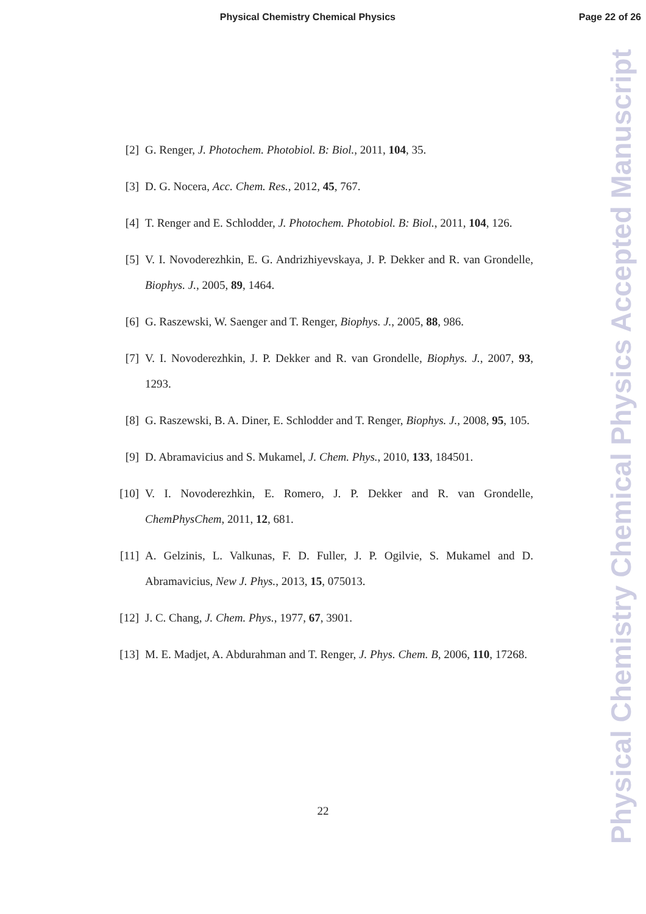Physical Chemistry Chemical Physics
Page 22 of 26
[2] G. Renger, J. Photochem. Photobiol. B: Biol., 2011, 104, 35.
[3] D. G. Nocera, Acc. Chem. Res., 2012, 45, 767.
[4] T. Renger and E. Schlodder, J. Photochem. Photobiol. B: Biol., 2011, 104, 126.
[5] V. I. Novoderezhkin, E. G. Andrizhiyevskaya, J. P. Dekker and R. van Grondelle, Biophys. J., 2005, 89, 1464.
[6] G. Raszewski, W. Saenger and T. Renger, Biophys. J., 2005, 88, 986.
[7] V. I. Novoderezhkin, J. P. Dekker and R. van Grondelle, Biophys. J., 2007, 93, 1293.
[8] G. Raszewski, B. A. Diner, E. Schlodder and T. Renger, Biophys. J., 2008, 95, 105.
[9] D. Abramavicius and S. Mukamel, J. Chem. Phys., 2010, 133, 184501.
[10] V. I. Novoderezhkin, E. Romero, J. P. Dekker and R. van Grondelle, ChemPhysChem, 2011, 12, 681.
[11] A. Gelzinis, L. Valkunas, F. D. Fuller, J. P. Ogilvie, S. Mukamel and D. Abramavicius, New J. Phys., 2013, 15, 075013.
[12] J. C. Chang, J. Chem. Phys., 1977, 67, 3901.
[13] M. E. Madjet, A. Abdurahman and T. Renger, J. Phys. Chem. B, 2006, 110, 17268.
22
Physical Chemistry Chemical Physics Accepted Manuscript